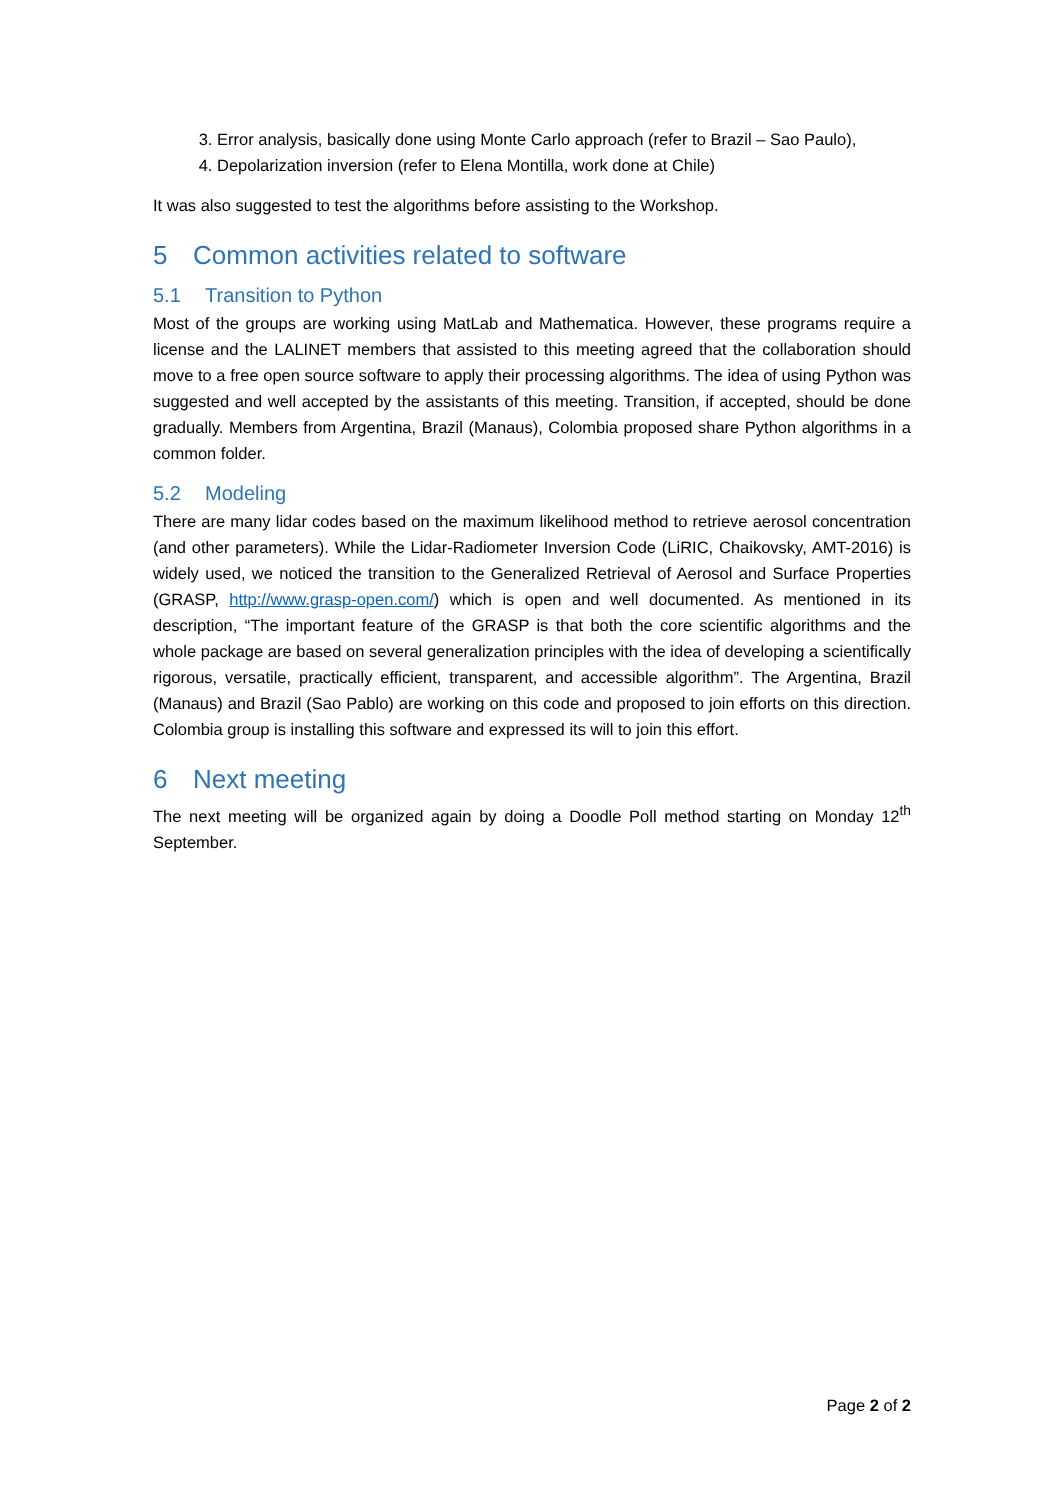3. Error analysis, basically done using Monte Carlo approach (refer to Brazil – Sao Paulo),
4. Depolarization inversion (refer to Elena Montilla, work done at Chile)
It was also suggested to test the algorithms before assisting to the Workshop.
5 Common activities related to software
5.1 Transition to Python
Most of the groups are working using MatLab and Mathematica. However, these programs require a license and the LALINET members that assisted to this meeting agreed that the collaboration should move to a free open source software to apply their processing algorithms. The idea of using Python was suggested and well accepted by the assistants of this meeting. Transition, if accepted, should be done gradually. Members from Argentina, Brazil (Manaus), Colombia proposed share Python algorithms in a common folder.
5.2 Modeling
There are many lidar codes based on the maximum likelihood method to retrieve aerosol concentration (and other parameters). While the Lidar-Radiometer Inversion Code (LiRIC, Chaikovsky, AMT-2016) is widely used, we noticed the transition to the Generalized Retrieval of Aerosol and Surface Properties (GRASP, http://www.grasp-open.com/) which is open and well documented. As mentioned in its description, “The important feature of the GRASP is that both the core scientific algorithms and the whole package are based on several generalization principles with the idea of developing a scientifically rigorous, versatile, practically efficient, transparent, and accessible algorithm”. The Argentina, Brazil (Manaus) and Brazil (Sao Pablo) are working on this code and proposed to join efforts on this direction. Colombia group is installing this software and expressed its will to join this effort.
6 Next meeting
The next meeting will be organized again by doing a Doodle Poll method starting on Monday 12<sup>th</sup> September.
Page 2 of 2